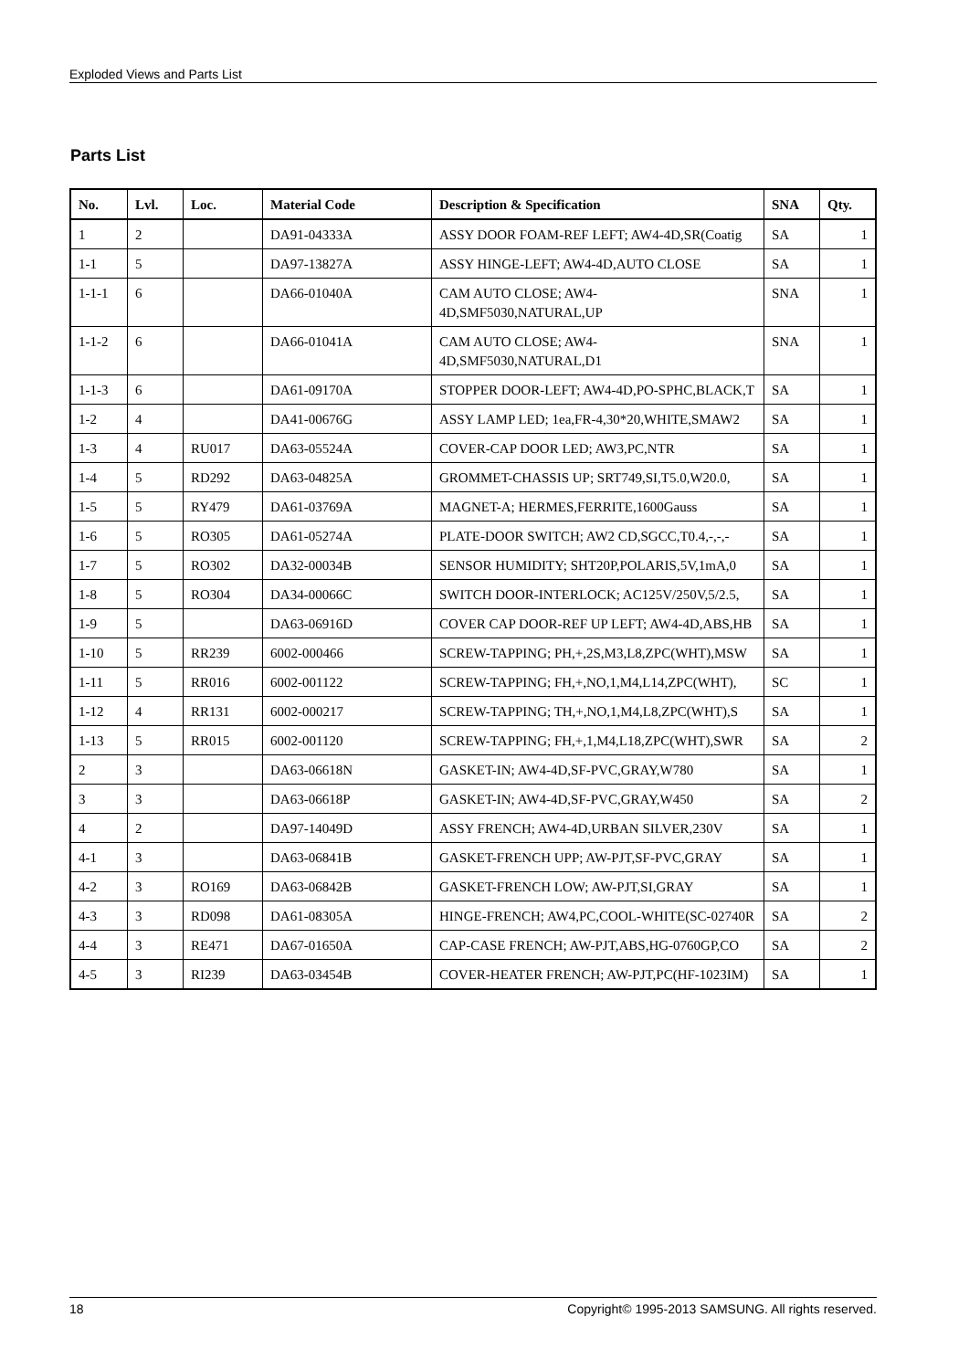Exploded Views and Parts List
Parts List
| No. | Lvl. | Loc. | Material Code | Description & Specification | SNA | Qty. |
| --- | --- | --- | --- | --- | --- | --- |
| 1 | 2 | | DA91-04333A | ASSY DOOR FOAM-REF LEFT; AW4-4D,SR(Coatig | SA | 1 |
| 1-1 | 5 | | DA97-13827A | ASSY HINGE-LEFT; AW4-4D,AUTO CLOSE | SA | 1 |
| 1-1-1 | 6 | | DA66-01040A | CAM AUTO CLOSE; AW4-4D,SMF5030,NATURAL,UP | SNA | 1 |
| 1-1-2 | 6 | | DA66-01041A | CAM AUTO CLOSE; AW4-4D,SMF5030,NATURAL,D1 | SNA | 1 |
| 1-1-3 | 6 | | DA61-09170A | STOPPER DOOR-LEFT; AW4-4D,PO-SPHC,BLACK,T | SA | 1 |
| 1-2 | 4 | | DA41-00676G | ASSY LAMP LED; 1ea,FR-4,30*20,WHITE,SMAW2 | SA | 1 |
| 1-3 | 4 | RU017 | DA63-05524A | COVER-CAP DOOR LED; AW3,PC,NTR | SA | 1 |
| 1-4 | 5 | RD292 | DA63-04825A | GROMMET-CHASSIS UP; SRT749,SI,T5.0,W20.0, | SA | 1 |
| 1-5 | 5 | RY479 | DA61-03769A | MAGNET-A; HERMES,FERRITE,1600Gauss | SA | 1 |
| 1-6 | 5 | RO305 | DA61-05274A | PLATE-DOOR SWITCH; AW2 CD,SGCC,T0.4,-,-,- | SA | 1 |
| 1-7 | 5 | RO302 | DA32-00034B | SENSOR HUMIDITY; SHT20P,POLARIS,5V,1mA,0 | SA | 1 |
| 1-8 | 5 | RO304 | DA34-00066C | SWITCH DOOR-INTERLOCK; AC125V/250V,5/2.5, | SA | 1 |
| 1-9 | 5 | | DA63-06916D | COVER CAP DOOR-REF UP LEFT; AW4-4D,ABS,HB | SA | 1 |
| 1-10 | 5 | RR239 | 6002-000466 | SCREW-TAPPING; PH,+,2S,M3,L8,ZPC(WHT),MSW | SA | 1 |
| 1-11 | 5 | RR016 | 6002-001122 | SCREW-TAPPING; FH,+,NO,1,M4,L14,ZPC(WHT), | SC | 1 |
| 1-12 | 4 | RR131 | 6002-000217 | SCREW-TAPPING; TH,+,NO,1,M4,L8,ZPC(WHT),S | SA | 1 |
| 1-13 | 5 | RR015 | 6002-001120 | SCREW-TAPPING; FH,+,1,M4,L18,ZPC(WHT),SWR | SA | 2 |
| 2 | 3 | | DA63-06618N | GASKET-IN; AW4-4D,SF-PVC,GRAY,W780 | SA | 1 |
| 3 | 3 | | DA63-06618P | GASKET-IN; AW4-4D,SF-PVC,GRAY,W450 | SA | 2 |
| 4 | 2 | | DA97-14049D | ASSY FRENCH; AW4-4D,URBAN SILVER,230V | SA | 1 |
| 4-1 | 3 | | DA63-06841B | GASKET-FRENCH UPP; AW-PJT,SF-PVC,GRAY | SA | 1 |
| 4-2 | 3 | RO169 | DA63-06842B | GASKET-FRENCH LOW; AW-PJT,SI,GRAY | SA | 1 |
| 4-3 | 3 | RD098 | DA61-08305A | HINGE-FRENCH; AW4,PC,COOL-WHITE(SC-02740R | SA | 2 |
| 4-4 | 3 | RE471 | DA67-01650A | CAP-CASE FRENCH; AW-PJT,ABS,HG-0760GP,CO | SA | 2 |
| 4-5 | 3 | RI239 | DA63-03454B | COVER-HEATER FRENCH; AW-PJT,PC(HF-1023IM) | SA | 1 |
18 Copyright© 1995-2013 SAMSUNG. All rights reserved.